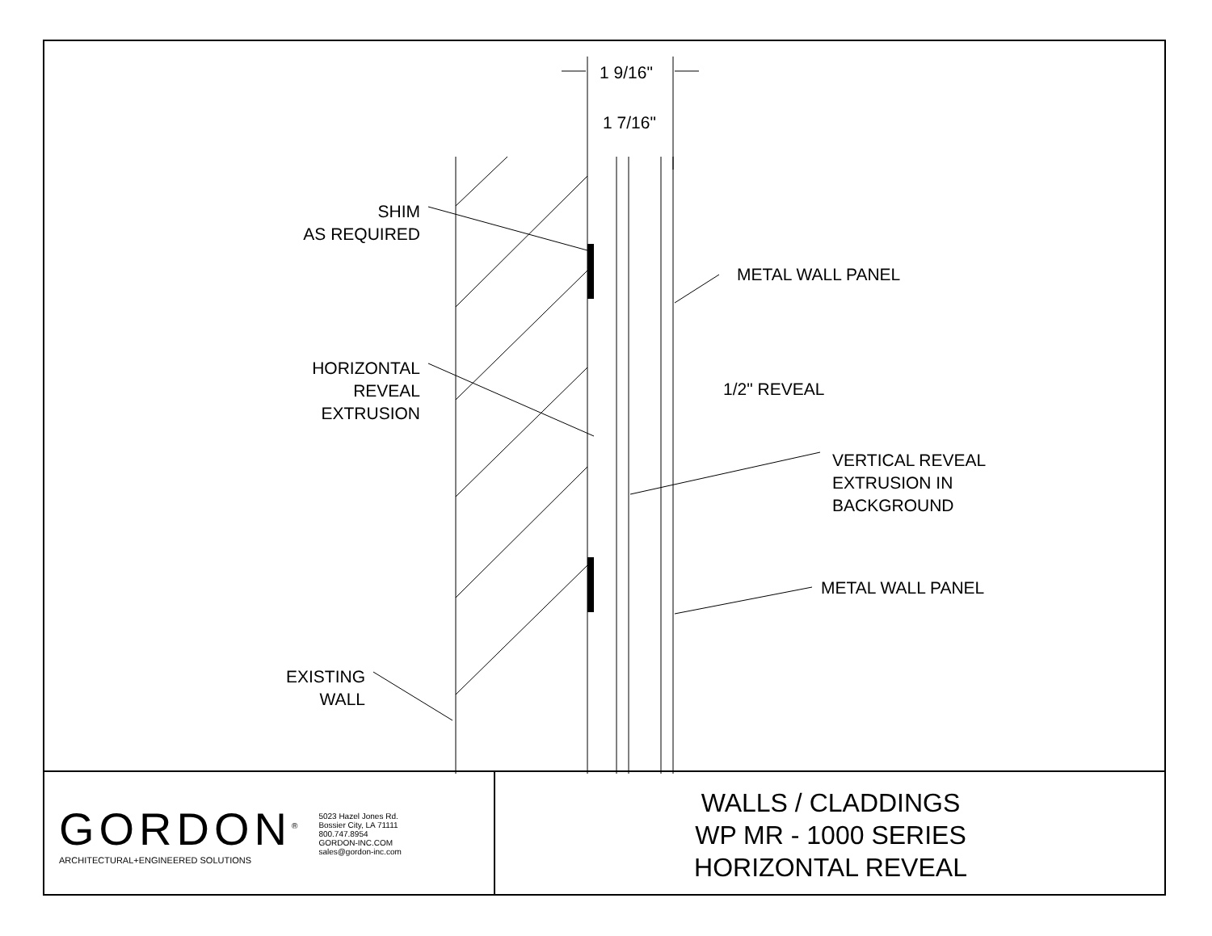1 9/16"
1 7/16"
SHIM
AS REQUIRED
HORIZONTAL
REVEAL
EXTRUSION
EXISTING
WALL
METAL WALL PANEL
1/2" REVEAL
VERTICAL REVEAL
EXTRUSION IN
BACKGROUND
METAL WALL PANEL
GORDON<sup>®</sup>
ARCHITECTURAL+ENGINEERED SOLUTIONS
5023 Hazel Jones Rd.
Bossier City, LA 71111
800.747.8954
GORDON-INC.COM
sales@gordon-inc.com
WALLS / CLADDINGS
WP MR - 1000 SERIES
HORIZONTAL REVEAL